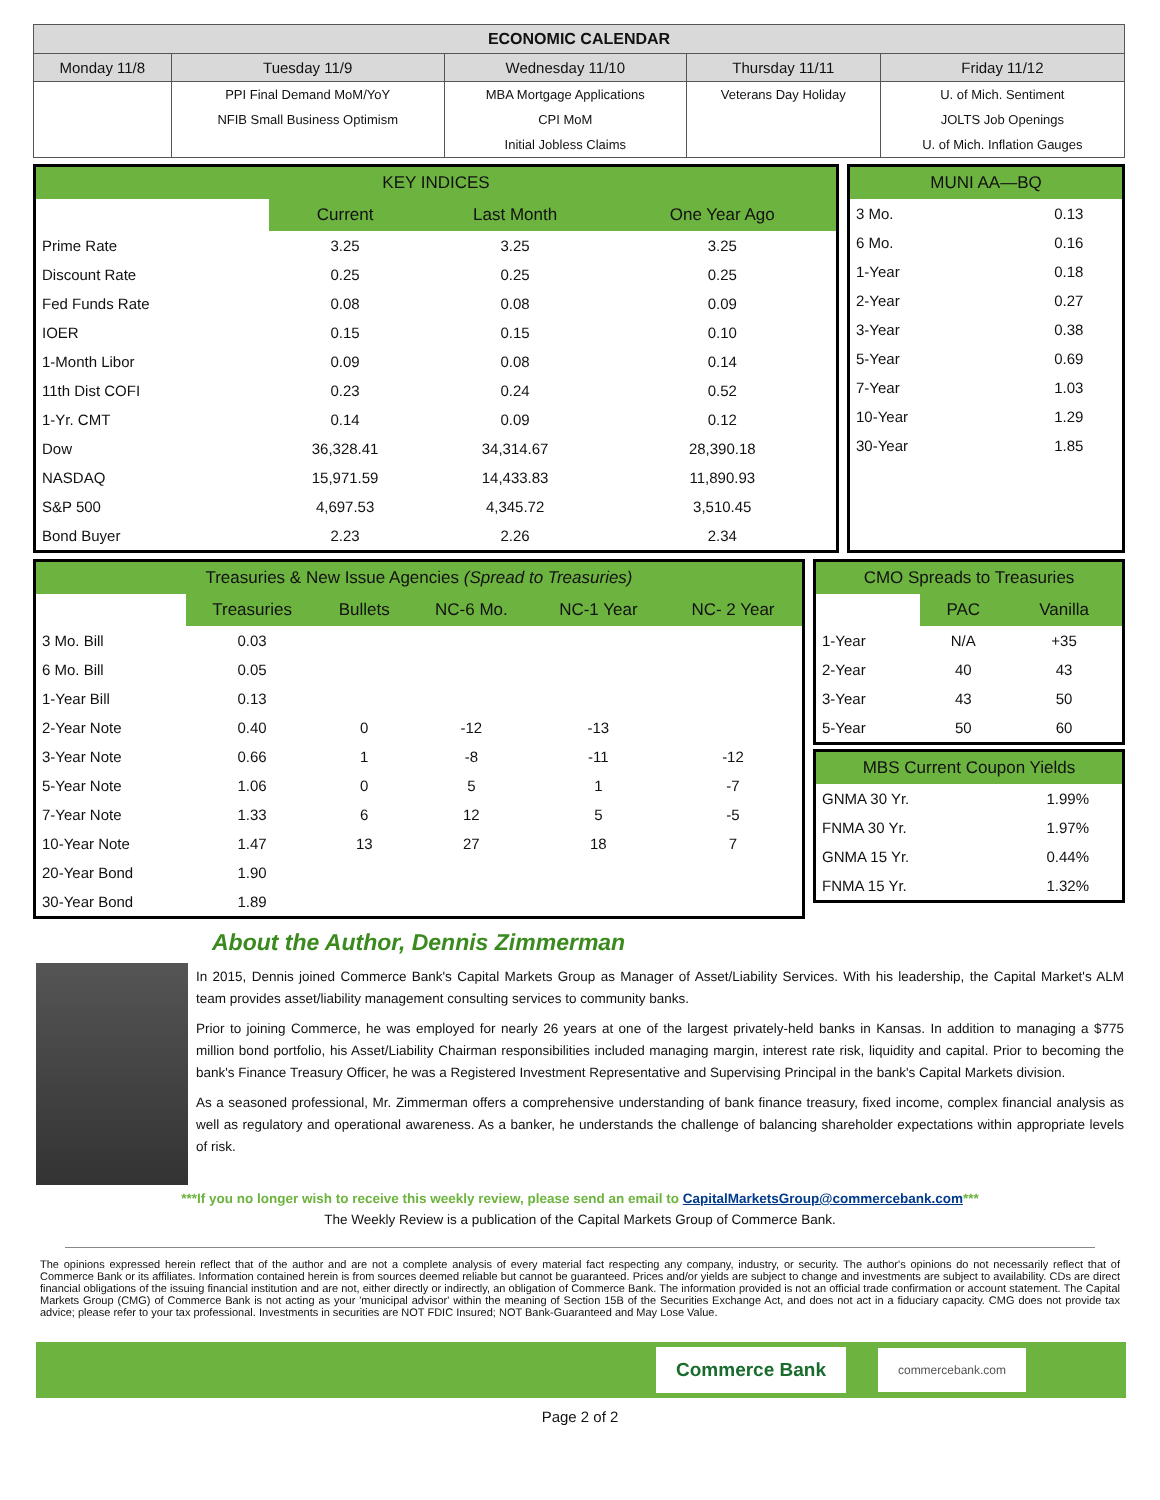| ECONOMIC CALENDAR | | | | |
| --- | --- | --- | --- | --- |
| Monday 11/8 | Tuesday 11/9 | Wednesday 11/10 | Thursday 11/11 | Friday 11/12 |
| | PPI Final Demand MoM/YoY | MBA Mortgage Applications | Veterans Day Holiday | U. of Mich. Sentiment |
| | NFIB Small Business Optimism | CPI MoM | | JOLTS Job Openings |
| | | Initial Jobless Claims | | U. of Mich. Inflation Gauges |
| KEY INDICES | | | |
| --- | --- | --- | --- |
| | Current | Last Month | One Year Ago |
| Prime Rate | 3.25 | 3.25 | 3.25 |
| Discount Rate | 0.25 | 0.25 | 0.25 |
| Fed Funds Rate | 0.08 | 0.08 | 0.09 |
| IOER | 0.15 | 0.15 | 0.10 |
| 1-Month Libor | 0.09 | 0.08 | 0.14 |
| 11th Dist COFI | 0.23 | 0.24 | 0.52 |
| 1-Yr. CMT | 0.14 | 0.09 | 0.12 |
| Dow | 36,328.41 | 34,314.67 | 28,390.18 |
| NASDAQ | 15,971.59 | 14,433.83 | 11,890.93 |
| S&P 500 | 4,697.53 | 4,345.72 | 3,510.45 |
| Bond Buyer | 2.23 | 2.26 | 2.34 |
| MUNI AA—BQ | |
| --- | --- |
| 3 Mo. | 0.13 |
| 6 Mo. | 0.16 |
| 1-Year | 0.18 |
| 2-Year | 0.27 |
| 3-Year | 0.38 |
| 5-Year | 0.69 |
| 7-Year | 1.03 |
| 10-Year | 1.29 |
| 30-Year | 1.85 |
| Treasuries & New Issue Agencies (Spread to Treasuries) | | | | | |
| --- | --- | --- | --- | --- | --- |
| | Treasuries | Bullets | NC-6 Mo. | NC-1 Year | NC- 2 Year |
| 3 Mo. Bill | 0.03 | | | | |
| 6 Mo. Bill | 0.05 | | | | |
| 1-Year Bill | 0.13 | | | | |
| 2-Year Note | 0.40 | 0 | -12 | -13 | |
| 3-Year Note | 0.66 | 1 | -8 | -11 | -12 |
| 5-Year Note | 1.06 | 0 | 5 | 1 | -7 |
| 7-Year Note | 1.33 | 6 | 12 | 5 | -5 |
| 10-Year Note | 1.47 | 13 | 27 | 18 | 7 |
| 20-Year Bond | 1.90 | | | | |
| 30-Year Bond | 1.89 | | | | |
| CMO Spreads to Treasuries | | |
| --- | --- | --- |
| | PAC | Vanilla |
| 1-Year | N/A | +35 |
| 2-Year | 40 | 43 |
| 3-Year | 43 | 50 |
| 5-Year | 50 | 60 |
| MBS Current Coupon Yields | |
| --- | --- |
| GNMA 30 Yr. | 1.99% |
| FNMA 30 Yr. | 1.97% |
| GNMA 15 Yr. | 0.44% |
| FNMA 15 Yr. | 1.32% |
About the Author, Dennis Zimmerman
In 2015, Dennis joined Commerce Bank's Capital Markets Group as Manager of Asset/Liability Services. With his leadership, the Capital Market's ALM team provides asset/liability management consulting services to community banks.
Prior to joining Commerce, he was employed for nearly 26 years at one of the largest privately-held banks in Kansas. In addition to managing a $775 million bond portfolio, his Asset/Liability Chairman responsibilities included managing margin, interest rate risk, liquidity and capital. Prior to becoming the bank's Finance Treasury Officer, he was a Registered Investment Representative and Supervising Principal in the bank's Capital Markets division.
As a seasoned professional, Mr. Zimmerman offers a comprehensive understanding of bank finance treasury, fixed income, complex financial analysis as well as regulatory and operational awareness. As a banker, he understands the challenge of balancing shareholder expectations within appropriate levels of risk.
***If you no longer wish to receive this weekly review, please send an email to CapitalMarketsGroup@commercebank.com***
The Weekly Review is a publication of the Capital Markets Group of Commerce Bank.
The opinions expressed herein reflect that of the author and are not a complete analysis of every material fact respecting any company, industry, or security. The author's opinions do not necessarily reflect that of Commerce Bank or its affiliates. Information contained herein is from sources deemed reliable but cannot be guaranteed. Prices and/or yields are subject to change and investments are subject to availability. CDs are direct financial obligations of the issuing financial institution and are not, either directly or indirectly, an obligation of Commerce Bank. The information provided is not an official trade confirmation or account statement. The Capital Markets Group (CMG) of Commerce Bank is not acting as your 'municipal advisor' within the meaning of Section 15B of the Securities Exchange Act, and does not act in a fiduciary capacity. CMG does not provide tax advice; please refer to your tax professional. Investments in securities are NOT FDIC Insured; NOT Bank-Guaranteed and May Lose Value.
Commerce Bank commercebank.com
Page 2 of 2